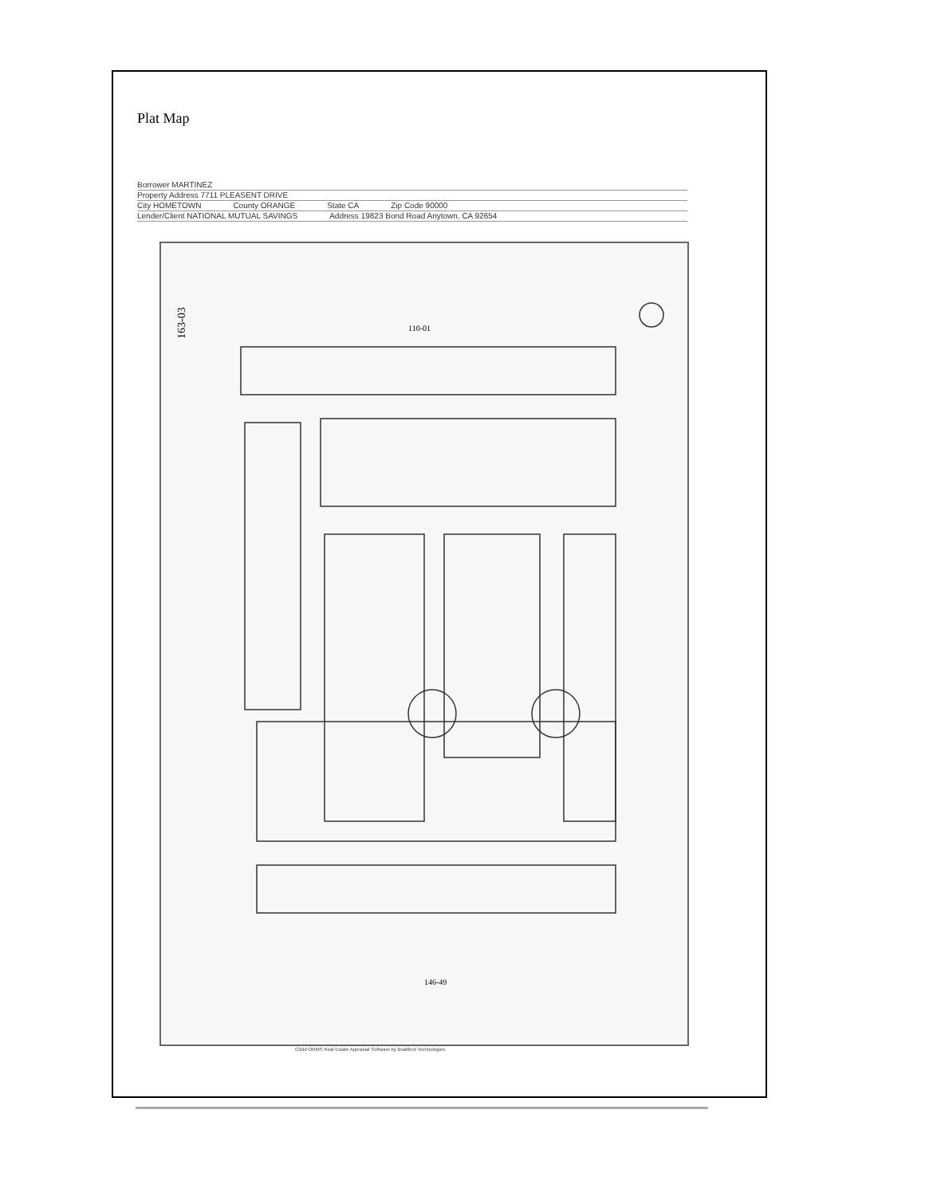Plat Map
Borrower MARTINEZ
Property Address 7711 PLEASENT DRIVE
City HOMETOWN County ORANGE State CA Zip Code 90000
Lender/Client NATIONAL MUTUAL SAVINGS Address 19823 Bond Road Anytown, CA 92654
163-03
110-01
146-49
ClickFORMS Real Estate Appraisal Software by Bradford Technologies